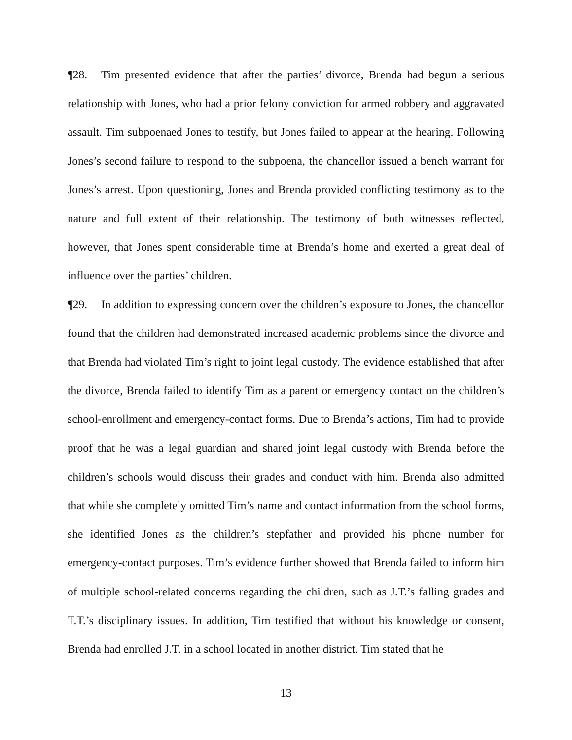¶28. Tim presented evidence that after the parties’ divorce, Brenda had begun a serious relationship with Jones, who had a prior felony conviction for armed robbery and aggravated assault. Tim subpoenaed Jones to testify, but Jones failed to appear at the hearing. Following Jones’s second failure to respond to the subpoena, the chancellor issued a bench warrant for Jones’s arrest. Upon questioning, Jones and Brenda provided conflicting testimony as to the nature and full extent of their relationship. The testimony of both witnesses reflected, however, that Jones spent considerable time at Brenda’s home and exerted a great deal of influence over the parties’ children.
¶29. In addition to expressing concern over the children’s exposure to Jones, the chancellor found that the children had demonstrated increased academic problems since the divorce and that Brenda had violated Tim’s right to joint legal custody. The evidence established that after the divorce, Brenda failed to identify Tim as a parent or emergency contact on the children’s school-enrollment and emergency-contact forms. Due to Brenda’s actions, Tim had to provide proof that he was a legal guardian and shared joint legal custody with Brenda before the children’s schools would discuss their grades and conduct with him. Brenda also admitted that while she completely omitted Tim’s name and contact information from the school forms, she identified Jones as the children’s stepfather and provided his phone number for emergency-contact purposes. Tim’s evidence further showed that Brenda failed to inform him of multiple school-related concerns regarding the children, such as J.T.’s falling grades and T.T.’s disciplinary issues. In addition, Tim testified that without his knowledge or consent, Brenda had enrolled J.T. in a school located in another district. Tim stated that he
13